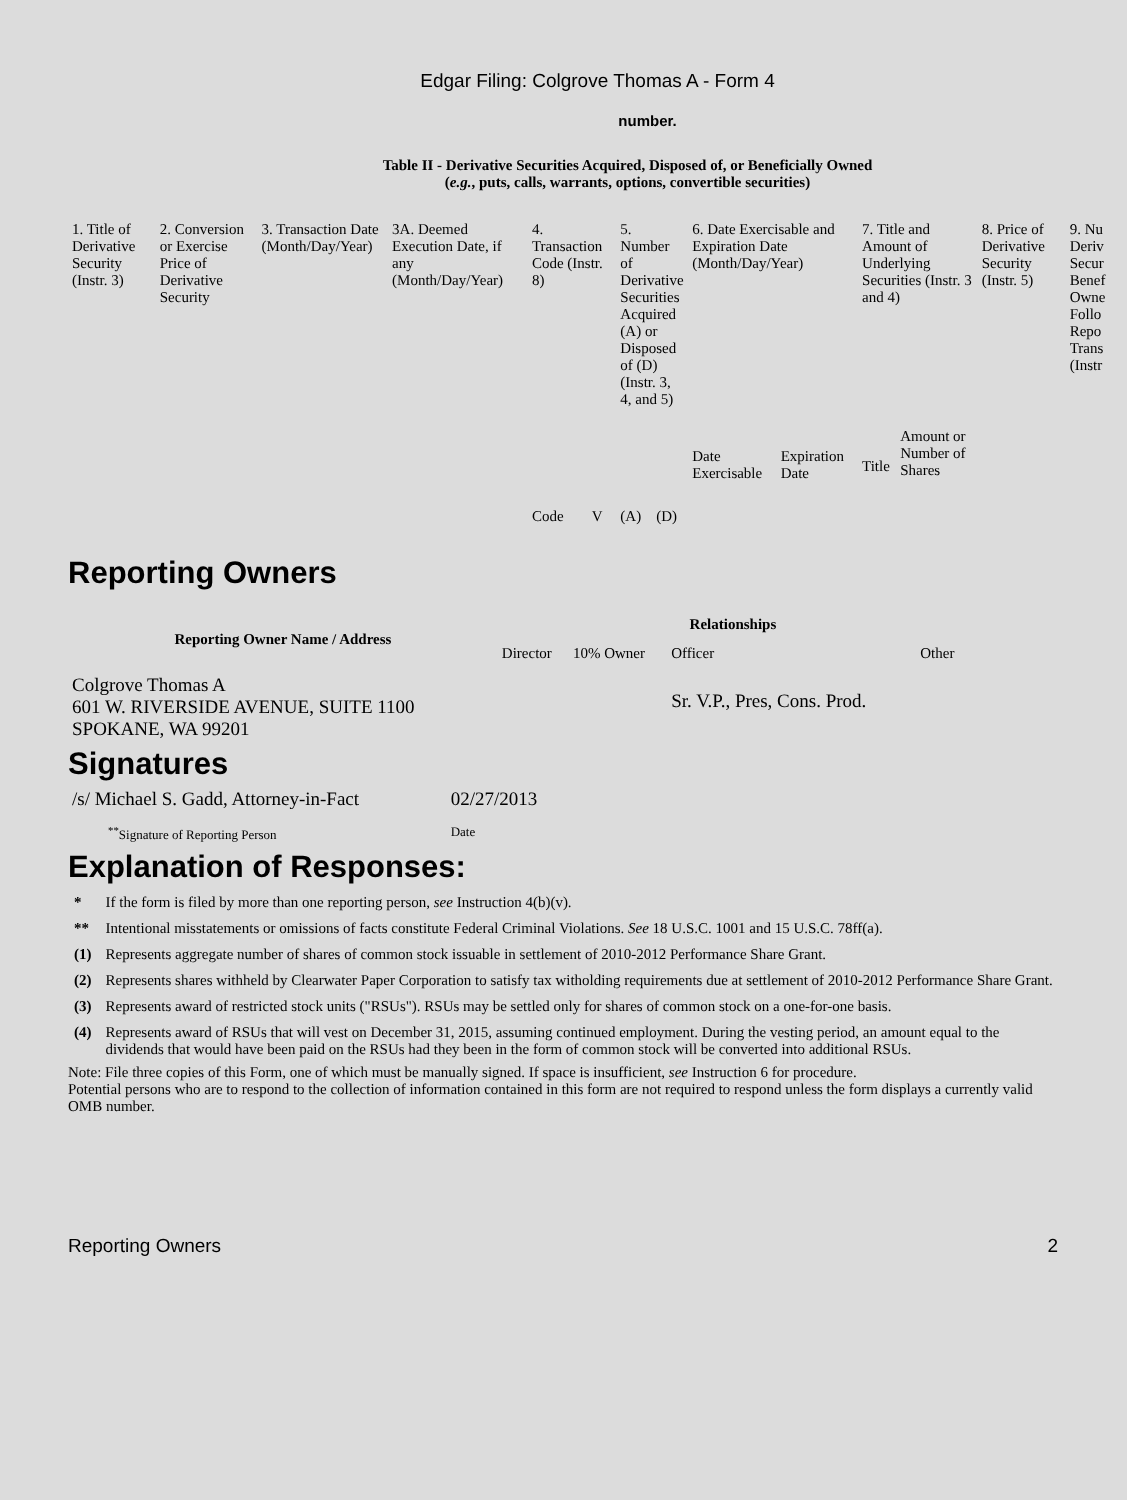Edgar Filing: Colgrove Thomas A - Form 4
number.
Table II - Derivative Securities Acquired, Disposed of, or Beneficially Owned
(e.g., puts, calls, warrants, options, convertible securities)
| 1. Title of Derivative Security (Instr. 3) | 2. Conversion or Exercise Price of Derivative Security | 3. Transaction Date (Month/Day/Year) | 3A. Deemed Execution Date, if any (Month/Day/Year) | 4. Transaction Code (Instr. 8) | | 5. Number of Derivative Securities Acquired (A) or Disposed of (D) (Instr. 3, 4, and 5) | | 6. Date Exercisable and Expiration Date (Month/Day/Year) | | 7. Title and Amount of Underlying Securities (Instr. 3 and 4) | | 8. Price of Derivative Security (Instr. 5) | 9. Nu Deriv Secur Benef Owne Follo Repo Trans (Instr |
| | | | | Code | V | (A) | (D) | Date Exercisable | Expiration Date | Title | Amount or Number of Shares | | |
Reporting Owners
| Reporting Owner Name / Address | Relationships | | | |
| --- | --- | --- | --- | --- |
| | Director | 10% Owner | Officer | Other |
| Colgrove Thomas A 601 W. RIVERSIDE AVENUE, SUITE 1100 SPOKANE, WA 99201 | | | Sr. V.P., Pres, Cons. Prod. | |
Signatures
| /s/ Michael S. Gadd, Attorney-in-Fact | 02/27/2013 |
| <sup>**</sup> Signature of Reporting Person | Date |
Explanation of Responses:
| * | If the form is filed by more than one reporting person, see Instruction 4(b)(v). |
| ** | Intentional misstatements or omissions of facts constitute Federal Criminal Violations. See 18 U.S.C. 1001 and 15 U.S.C. 78ff(a). |
| (1) | Represents aggregate number of shares of common stock issuable in settlement of 2010-2012 Performance Share Grant. |
| (2) | Represents shares withheld by Clearwater Paper Corporation to satisfy tax witholding requirements due at settlement of 2010-2012 Performance Share Grant. |
| (3) | Represents award of restricted stock units ("RSUs"). RSUs may be settled only for shares of common stock on a one-for-one basis. |
| (4) | Represents award of RSUs that will vest on December 31, 2015, assuming continued employment. During the vesting period, an amount equal to the dividends that would have been paid on the RSUs had they been in the form of common stock will be converted into additional RSUs. |
Note: File three copies of this Form, one of which must be manually signed. If space is insufficient, see Instruction 6 for procedure.
Potential persons who are to respond to the collection of information contained in this form are not required to respond unless the form displays a currently valid OMB number.
Reporting Owners 2